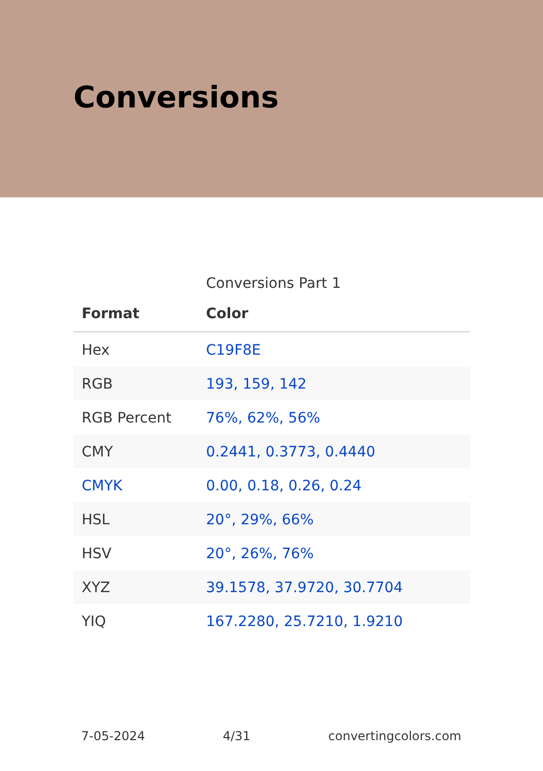Conversions
Conversions Part 1
| Format | Color |
| --- | --- |
| Hex | C19F8E |
| RGB | 193, 159, 142 |
| RGB Percent | 76%, 62%, 56% |
| CMY | 0.2441, 0.3773, 0.4440 |
| CMYK | 0.00, 0.18, 0.26, 0.24 |
| HSL | 20°, 29%, 66% |
| HSV | 20°, 26%, 76% |
| XYZ | 39.1578, 37.9720, 30.7704 |
| YIQ | 167.2280, 25.7210, 1.9210 |
7-05-2024 4/31 convertingcolors.com